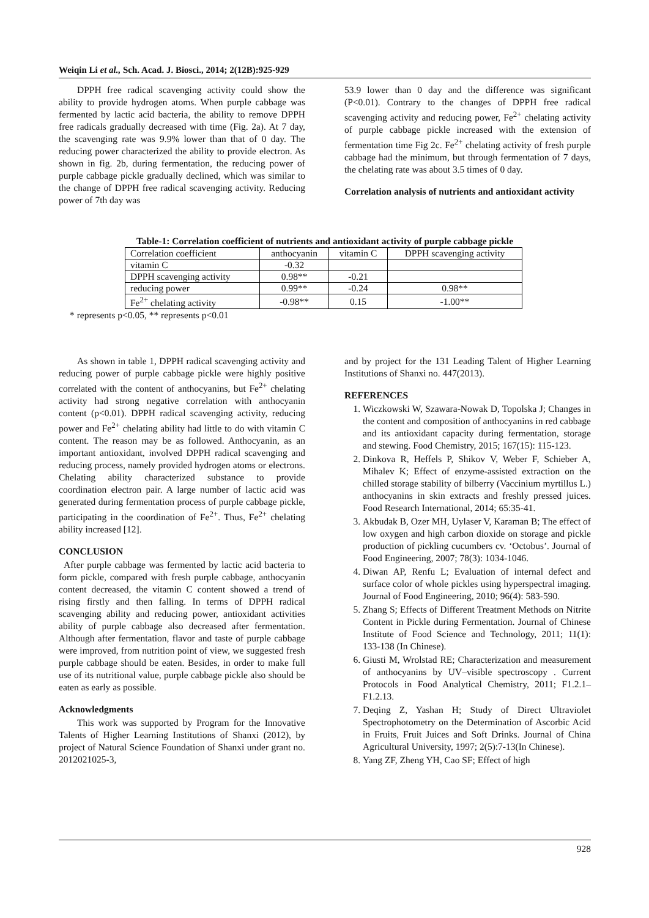Weiqin Li et al., Sch. Acad. J. Biosci., 2014; 2(12B):925-929
DPPH free radical scavenging activity could show the ability to provide hydrogen atoms. When purple cabbage was fermented by lactic acid bacteria, the ability to remove DPPH free radicals gradually decreased with time (Fig. 2a). At 7 day, the scavenging rate was 9.9% lower than that of 0 day. The reducing power characterized the ability to provide electron. As shown in fig. 2b, during fermentation, the reducing power of purple cabbage pickle gradually declined, which was similar to the change of DPPH free radical scavenging activity. Reducing power of 7th day was
53.9 lower than 0 day and the difference was significant (P<0.01). Contrary to the changes of DPPH free radical scavenging activity and reducing power, Fe<sup>2+</sup> chelating activity of purple cabbage pickle increased with the extension of fermentation time Fig 2c. Fe<sup>2+</sup> chelating activity of fresh purple cabbage had the minimum, but through fermentation of 7 days, the chelating rate was about 3.5 times of 0 day.
Correlation analysis of nutrients and antioxidant activity
Table-1: Correlation coefficient of nutrients and antioxidant activity of purple cabbage pickle
| Correlation coefficient | anthocyanin | vitamin C | DPPH scavenging activity |
| vitamin C | -0.32 | | |
| DPPH scavenging activity | 0.98** | -0.21 | |
| reducing power | 0.99** | -0.24 | 0.98** |
| Fe<sup>2+</sup> chelating activity | -0.98** | 0.15 | -1.00** |
* represents p<0.05, ** represents p<0.01
As shown in table 1, DPPH radical scavenging activity and reducing power of purple cabbage pickle were highly positive correlated with the content of anthocyanins, but Fe<sup>2+</sup> chelating activity had strong negative correlation with anthocyanin content (p<0.01). DPPH radical scavenging activity, reducing power and Fe<sup>2+</sup> chelating ability had little to do with vitamin C content. The reason may be as followed. Anthocyanin, as an important antioxidant, involved DPPH radical scavenging and reducing process, namely provided hydrogen atoms or electrons. Chelating ability characterized substance to provide coordination electron pair. A large number of lactic acid was generated during fermentation process of purple cabbage pickle, participating in the coordination of Fe<sup>2+</sup>. Thus, Fe<sup>2+</sup> chelating ability increased [12].
CONCLUSION
After purple cabbage was fermented by lactic acid bacteria to form pickle, compared with fresh purple cabbage, anthocyanin content decreased, the vitamin C content showed a trend of rising firstly and then falling. In terms of DPPH radical scavenging ability and reducing power, antioxidant activities ability of purple cabbage also decreased after fermentation. Although after fermentation, flavor and taste of purple cabbage were improved, from nutrition point of view, we suggested fresh purple cabbage should be eaten. Besides, in order to make full use of its nutritional value, purple cabbage pickle also should be eaten as early as possible.
Acknowledgments
This work was supported by Program for the Innovative Talents of Higher Learning Institutions of Shanxi (2012), by project of Natural Science Foundation of Shanxi under grant no. 2012021025-3,
and by project for the 131 Leading Talent of Higher Learning Institutions of Shanxi no. 447(2013).
REFERENCES
1. Wiczkowski W, Szawara-Nowak D, Topolska J; Changes in the content and composition of anthocyanins in red cabbage and its antioxidant capacity during fermentation, storage and stewing. Food Chemistry, 2015; 167(15): 115-123.
2. Dinkova R, Heffels P, Shikov V, Weber F, Schieber A, Mihalev K; Effect of enzyme-assisted extraction on the chilled storage stability of bilberry (Vaccinium myrtillus L.) anthocyanins in skin extracts and freshly pressed juices. Food Research International, 2014; 65:35-41.
3. Akbudak B, Ozer MH, Uylaser V, Karaman B; The effect of low oxygen and high carbon dioxide on storage and pickle production of pickling cucumbers cv. ‘Octobus’. Journal of Food Engineering, 2007; 78(3): 1034-1046.
4. Diwan AP, Renfu L; Evaluation of internal defect and surface color of whole pickles using hyperspectral imaging. Journal of Food Engineering, 2010; 96(4): 583-590.
5. Zhang S; Effects of Different Treatment Methods on Nitrite Content in Pickle during Fermentation. Journal of Chinese Institute of Food Science and Technology, 2011; 11(1): 133-138 (In Chinese).
6. Giusti M, Wrolstad RE; Characterization and measurement of anthocyanins by UV–visible spectroscopy . Current Protocols in Food Analytical Chemistry, 2011; F1.2.1–F1.2.13.
7. Deqing Z, Yashan H; Study of Direct Ultraviolet Spectrophotometry on the Determination of Ascorbic Acid in Fruits, Fruit Juices and Soft Drinks. Journal of China Agricultural University, 1997; 2(5):7-13(In Chinese).
8. Yang ZF, Zheng YH, Cao SF; Effect of high
928